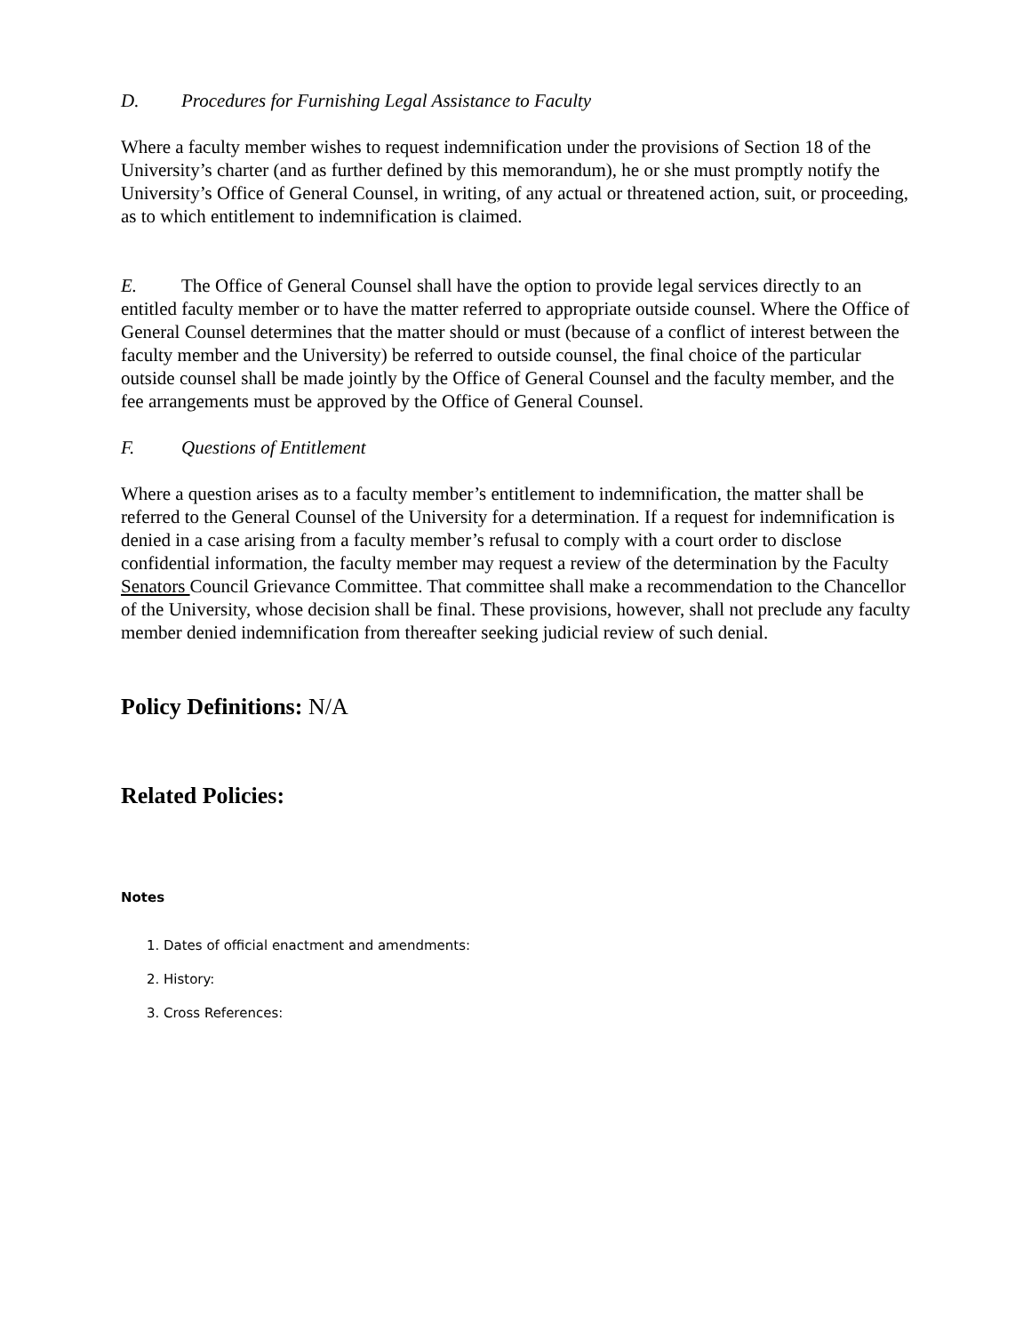D. Procedures for Furnishing Legal Assistance to Faculty
Where a faculty member wishes to request indemnification under the provisions of Section 18 of the University’s charter (and as further defined by this memorandum), he or she must promptly notify the University’s Office of General Counsel, in writing, of any actual or threatened action, suit, or proceeding, as to which entitlement to indemnification is claimed.
E. The Office of General Counsel shall have the option to provide legal services directly to an entitled faculty member or to have the matter referred to appropriate outside counsel. Where the Office of General Counsel determines that the matter should or must (because of a conflict of interest between the faculty member and the University) be referred to outside counsel, the final choice of the particular outside counsel shall be made jointly by the Office of General Counsel and the faculty member, and the fee arrangements must be approved by the Office of General Counsel.
F. Questions of Entitlement
Where a question arises as to a faculty member’s entitlement to indemnification, the matter shall be referred to the General Counsel of the University for a determination. If a request for indemnification is denied in a case arising from a faculty member’s refusal to comply with a court order to disclose confidential information, the faculty member may request a review of the determination by the Faculty Senators Council Grievance Committee. That committee shall make a recommendation to the Chancellor of the University, whose decision shall be final. These provisions, however, shall not preclude any faculty member denied indemnification from thereafter seeking judicial review of such denial.
Policy Definitions: N/A
Related Policies:
Notes
1. Dates of official enactment and amendments:
2. History:
3. Cross References: